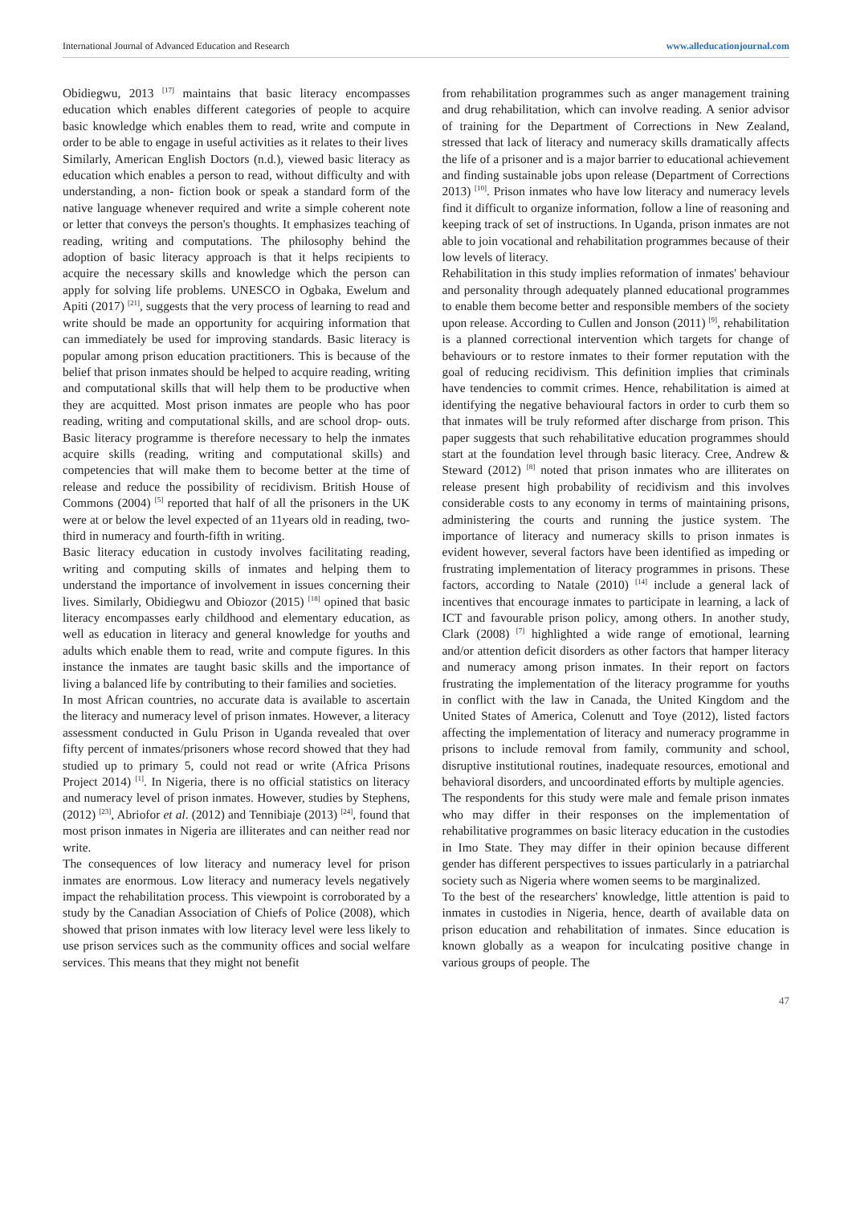International Journal of Advanced Education and Research www.alleducationjournal.com
Obidiegwu, 2013 <sup>[17]</sup> maintains that basic literacy encompasses education which enables different categories of people to acquire basic knowledge which enables them to read, write and compute in order to be able to engage in useful activities as it relates to their lives
Similarly, American English Doctors (n.d.), viewed basic literacy as education which enables a person to read, without difficulty and with understanding, a non- fiction book or speak a standard form of the native language whenever required and write a simple coherent note or letter that conveys the person's thoughts. It emphasizes teaching of reading, writing and computations. The philosophy behind the adoption of basic literacy approach is that it helps recipients to acquire the necessary skills and knowledge which the person can apply for solving life problems. UNESCO in Ogbaka, Ewelum and Apiti (2017) <sup>[21]</sup>, suggests that the very process of learning to read and write should be made an opportunity for acquiring information that can immediately be used for improving standards. Basic literacy is popular among prison education practitioners. This is because of the belief that prison inmates should be helped to acquire reading, writing and computational skills that will help them to be productive when they are acquitted. Most prison inmates are people who has poor reading, writing and computational skills, and are school drop- outs. Basic literacy programme is therefore necessary to help the inmates acquire skills (reading, writing and computational skills) and competencies that will make them to become better at the time of release and reduce the possibility of recidivism. British House of Commons (2004) <sup>[5]</sup> reported that half of all the prisoners in the UK were at or below the level expected of an 11years old in reading, two-third in numeracy and fourth-fifth in writing.
Basic literacy education in custody involves facilitating reading, writing and computing skills of inmates and helping them to understand the importance of involvement in issues concerning their lives. Similarly, Obidiegwu and Obiozor (2015) <sup>[18]</sup> opined that basic literacy encompasses early childhood and elementary education, as well as education in literacy and general knowledge for youths and adults which enable them to read, write and compute figures. In this instance the inmates are taught basic skills and the importance of living a balanced life by contributing to their families and societies.
In most African countries, no accurate data is available to ascertain the literacy and numeracy level of prison inmates. However, a literacy assessment conducted in Gulu Prison in Uganda revealed that over fifty percent of inmates/prisoners whose record showed that they had studied up to primary 5, could not read or write (Africa Prisons Project 2014) <sup>[1]</sup>. In Nigeria, there is no official statistics on literacy and numeracy level of prison inmates. However, studies by Stephens, (2012) <sup>[23]</sup>, Abriofor et al. (2012) and Tennibiaje (2013) <sup>[24]</sup>, found that most prison inmates in Nigeria are illiterates and can neither read nor write.
The consequences of low literacy and numeracy level for prison inmates are enormous. Low literacy and numeracy levels negatively impact the rehabilitation process. This viewpoint is corroborated by a study by the Canadian Association of Chiefs of Police (2008), which showed that prison inmates with low literacy level were less likely to use prison services such as the community offices and social welfare services. This means that they might not benefit
from rehabilitation programmes such as anger management training and drug rehabilitation, which can involve reading. A senior advisor of training for the Department of Corrections in New Zealand, stressed that lack of literacy and numeracy skills dramatically affects the life of a prisoner and is a major barrier to educational achievement and finding sustainable jobs upon release (Department of Corrections 2013) <sup>[10]</sup>. Prison inmates who have low literacy and numeracy levels find it difficult to organize information, follow a line of reasoning and keeping track of set of instructions. In Uganda, prison inmates are not able to join vocational and rehabilitation programmes because of their low levels of literacy.
Rehabilitation in this study implies reformation of inmates' behaviour and personality through adequately planned educational programmes to enable them become better and responsible members of the society upon release. According to Cullen and Jonson (2011) <sup>[9]</sup>, rehabilitation is a planned correctional intervention which targets for change of behaviours or to restore inmates to their former reputation with the goal of reducing recidivism. This definition implies that criminals have tendencies to commit crimes. Hence, rehabilitation is aimed at identifying the negative behavioural factors in order to curb them so that inmates will be truly reformed after discharge from prison. This paper suggests that such rehabilitative education programmes should start at the foundation level through basic literacy. Cree, Andrew & Steward (2012) <sup>[8]</sup> noted that prison inmates who are illiterates on release present high probability of recidivism and this involves considerable costs to any economy in terms of maintaining prisons, administering the courts and running the justice system. The importance of literacy and numeracy skills to prison inmates is evident however, several factors have been identified as impeding or frustrating implementation of literacy programmes in prisons. These factors, according to Natale (2010) <sup>[14]</sup> include a general lack of incentives that encourage inmates to participate in learning, a lack of ICT and favourable prison policy, among others. In another study, Clark (2008) <sup>[7]</sup> highlighted a wide range of emotional, learning and/or attention deficit disorders as other factors that hamper literacy and numeracy among prison inmates. In their report on factors frustrating the implementation of the literacy programme for youths in conflict with the law in Canada, the United Kingdom and the United States of America, Colenutt and Toye (2012), listed factors affecting the implementation of literacy and numeracy programme in prisons to include removal from family, community and school, disruptive institutional routines, inadequate resources, emotional and behavioral disorders, and uncoordinated efforts by multiple agencies.
The respondents for this study were male and female prison inmates who may differ in their responses on the implementation of rehabilitative programmes on basic literacy education in the custodies in Imo State. They may differ in their opinion because different gender has different perspectives to issues particularly in a patriarchal society such as Nigeria where women seems to be marginalized.
To the best of the researchers' knowledge, little attention is paid to inmates in custodies in Nigeria, hence, dearth of available data on prison education and rehabilitation of inmates. Since education is known globally as a weapon for inculcating positive change in various groups of people. The
47